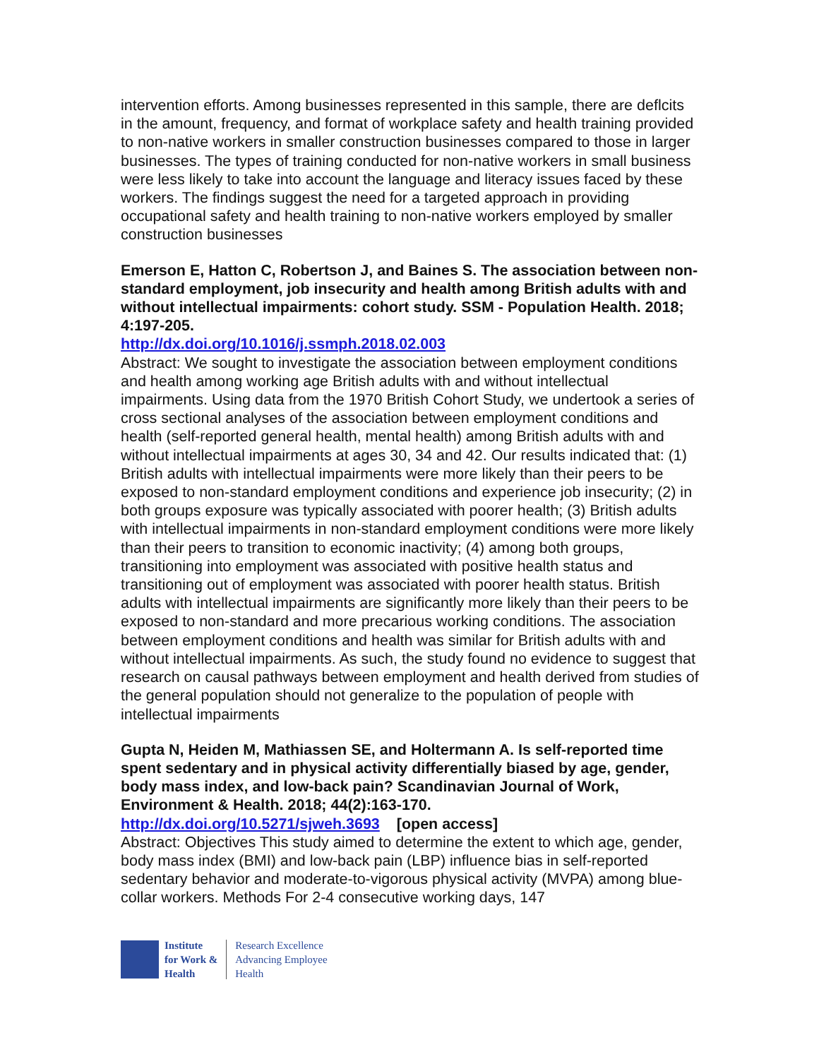intervention efforts. Among businesses represented in this sample, there are deflcits in the amount, frequency, and format of workplace safety and health training provided to non-native workers in smaller construction businesses compared to those in larger businesses. The types of training conducted for non-native workers in small business were less likely to take into account the language and literacy issues faced by these workers. The findings suggest the need for a targeted approach in providing occupational safety and health training to non-native workers employed by smaller construction businesses
Emerson E, Hatton C, Robertson J, and Baines S. The association between non-standard employment, job insecurity and health among British adults with and without intellectual impairments: cohort study. SSM - Population Health. 2018; 4:197-205.
http://dx.doi.org/10.1016/j.ssmph.2018.02.003
Abstract: We sought to investigate the association between employment conditions and health among working age British adults with and without intellectual impairments. Using data from the 1970 British Cohort Study, we undertook a series of cross sectional analyses of the association between employment conditions and health (self-reported general health, mental health) among British adults with and without intellectual impairments at ages 30, 34 and 42. Our results indicated that: (1) British adults with intellectual impairments were more likely than their peers to be exposed to non-standard employment conditions and experience job insecurity; (2) in both groups exposure was typically associated with poorer health; (3) British adults with intellectual impairments in non-standard employment conditions were more likely than their peers to transition to economic inactivity; (4) among both groups, transitioning into employment was associated with positive health status and transitioning out of employment was associated with poorer health status. British adults with intellectual impairments are significantly more likely than their peers to be exposed to non-standard and more precarious working conditions. The association between employment conditions and health was similar for British adults with and without intellectual impairments. As such, the study found no evidence to suggest that research on causal pathways between employment and health derived from studies of the general population should not generalize to the population of people with intellectual impairments
Gupta N, Heiden M, Mathiassen SE, and Holtermann A. Is self-reported time spent sedentary and in physical activity differentially biased by age, gender, body mass index, and low-back pain? Scandinavian Journal of Work, Environment & Health. 2018; 44(2):163-170.
http://dx.doi.org/10.5271/sjweh.3693 [open access]
Abstract: Objectives This study aimed to determine the extent to which age, gender, body mass index (BMI) and low-back pain (LBP) influence bias in self-reported sedentary behavior and moderate-to-vigorous physical activity (MVPA) among blue-collar workers. Methods For 2-4 consecutive working days, 147
Institute
for Work &
Health
Research Excellence
Advancing Employee
Health